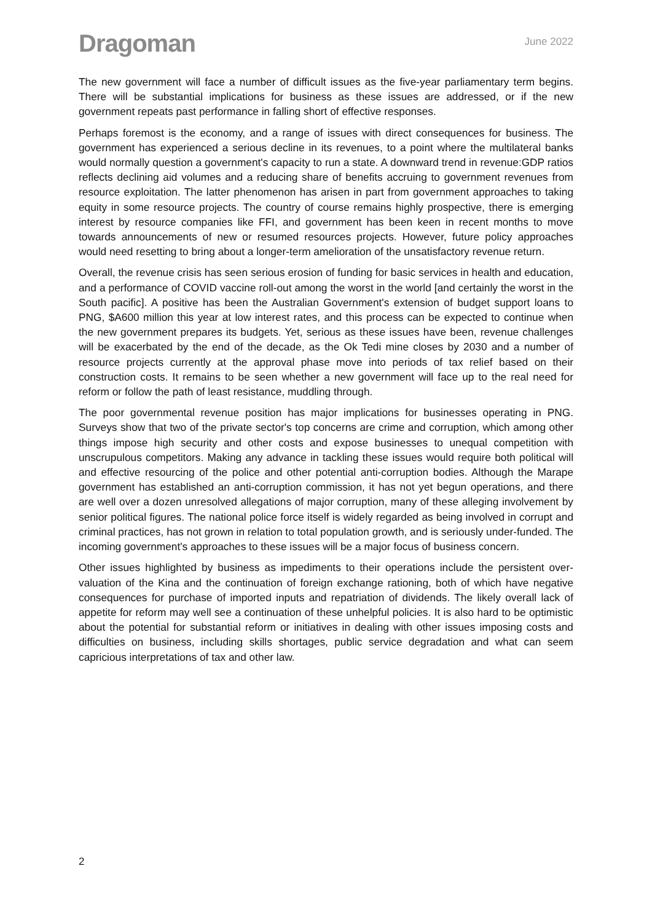Dragoman
June 2022
The new government will face a number of difficult issues as the five-year parliamentary term begins. There will be substantial implications for business as these issues are addressed, or if the new government repeats past performance in falling short of effective responses.
Perhaps foremost is the economy, and a range of issues with direct consequences for business. The government has experienced a serious decline in its revenues, to a point where the multilateral banks would normally question a government's capacity to run a state. A downward trend in revenue:GDP ratios reflects declining aid volumes and a reducing share of benefits accruing to government revenues from resource exploitation. The latter phenomenon has arisen in part from government approaches to taking equity in some resource projects. The country of course remains highly prospective, there is emerging interest by resource companies like FFI, and government has been keen in recent months to move towards announcements of new or resumed resources projects. However, future policy approaches would need resetting to bring about a longer-term amelioration of the unsatisfactory revenue return.
Overall, the revenue crisis has seen serious erosion of funding for basic services in health and education, and a performance of COVID vaccine roll-out among the worst in the world [and certainly the worst in the South pacific]. A positive has been the Australian Government's extension of budget support loans to PNG, $A600 million this year at low interest rates, and this process can be expected to continue when the new government prepares its budgets. Yet, serious as these issues have been, revenue challenges will be exacerbated by the end of the decade, as the Ok Tedi mine closes by 2030 and a number of resource projects currently at the approval phase move into periods of tax relief based on their construction costs. It remains to be seen whether a new government will face up to the real need for reform or follow the path of least resistance, muddling through.
The poor governmental revenue position has major implications for businesses operating in PNG. Surveys show that two of the private sector's top concerns are crime and corruption, which among other things impose high security and other costs and expose businesses to unequal competition with unscrupulous competitors. Making any advance in tackling these issues would require both political will and effective resourcing of the police and other potential anti-corruption bodies. Although the Marape government has established an anti-corruption commission, it has not yet begun operations, and there are well over a dozen unresolved allegations of major corruption, many of these alleging involvement by senior political figures. The national police force itself is widely regarded as being involved in corrupt and criminal practices, has not grown in relation to total population growth, and is seriously under-funded. The incoming government's approaches to these issues will be a major focus of business concern.
Other issues highlighted by business as impediments to their operations include the persistent over-valuation of the Kina and the continuation of foreign exchange rationing, both of which have negative consequences for purchase of imported inputs and repatriation of dividends. The likely overall lack of appetite for reform may well see a continuation of these unhelpful policies. It is also hard to be optimistic about the potential for substantial reform or initiatives in dealing with other issues imposing costs and difficulties on business, including skills shortages, public service degradation and what can seem capricious interpretations of tax and other law.
2